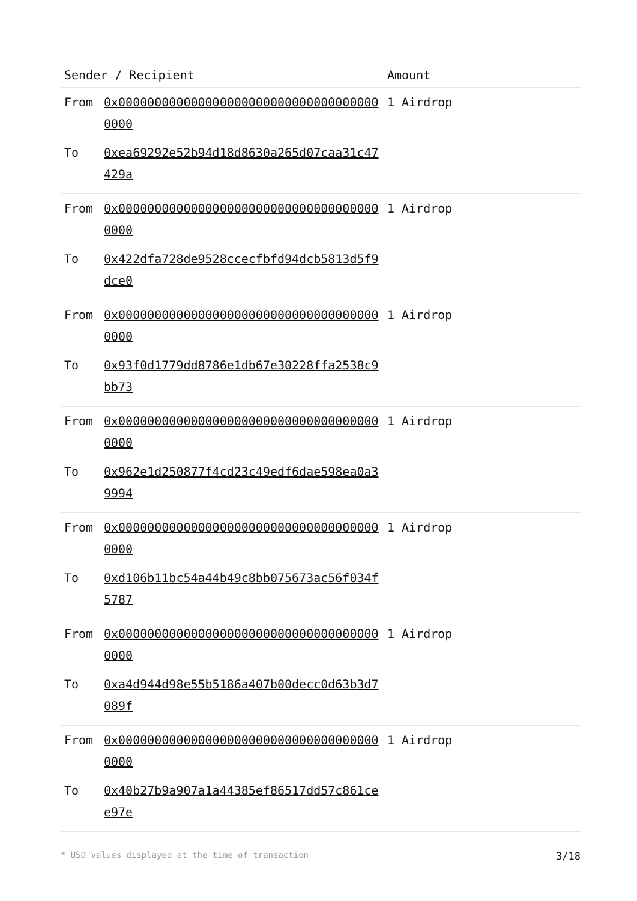| Sender / Recipient | | Amount |
| --- | --- | --- |
| From | 0x0000000000000000000000000000000000000000 | 1 Airdrop |
| To | 0xea69292e52b94d18d8630a265d07caa31c47429a | |
| From | 0x0000000000000000000000000000000000000000 | 1 Airdrop |
| To | 0x422dfa728de9528ccecfbfd94dcb5813d5f9dce0 | |
| From | 0x0000000000000000000000000000000000000000 | 1 Airdrop |
| To | 0x93f0d1779dd8786e1db67e30228ffa2538c9bb73 | |
| From | 0x0000000000000000000000000000000000000000 | 1 Airdrop |
| To | 0x962e1d250877f4cd23c49edf6dae598ea0a39994 | |
| From | 0x0000000000000000000000000000000000000000 | 1 Airdrop |
| To | 0xd106b11bc54a44b49c8bb075673ac56f034f5787 | |
| From | 0x0000000000000000000000000000000000000000 | 1 Airdrop |
| To | 0xa4d944d98e55b5186a407b00decc0d63b3d7089f | |
| From | 0x0000000000000000000000000000000000000000 | 1 Airdrop |
| To | 0x40b27b9a907a1a44385ef86517dd57c861cee97e | |
* USD values displayed at the time of transaction 3/18